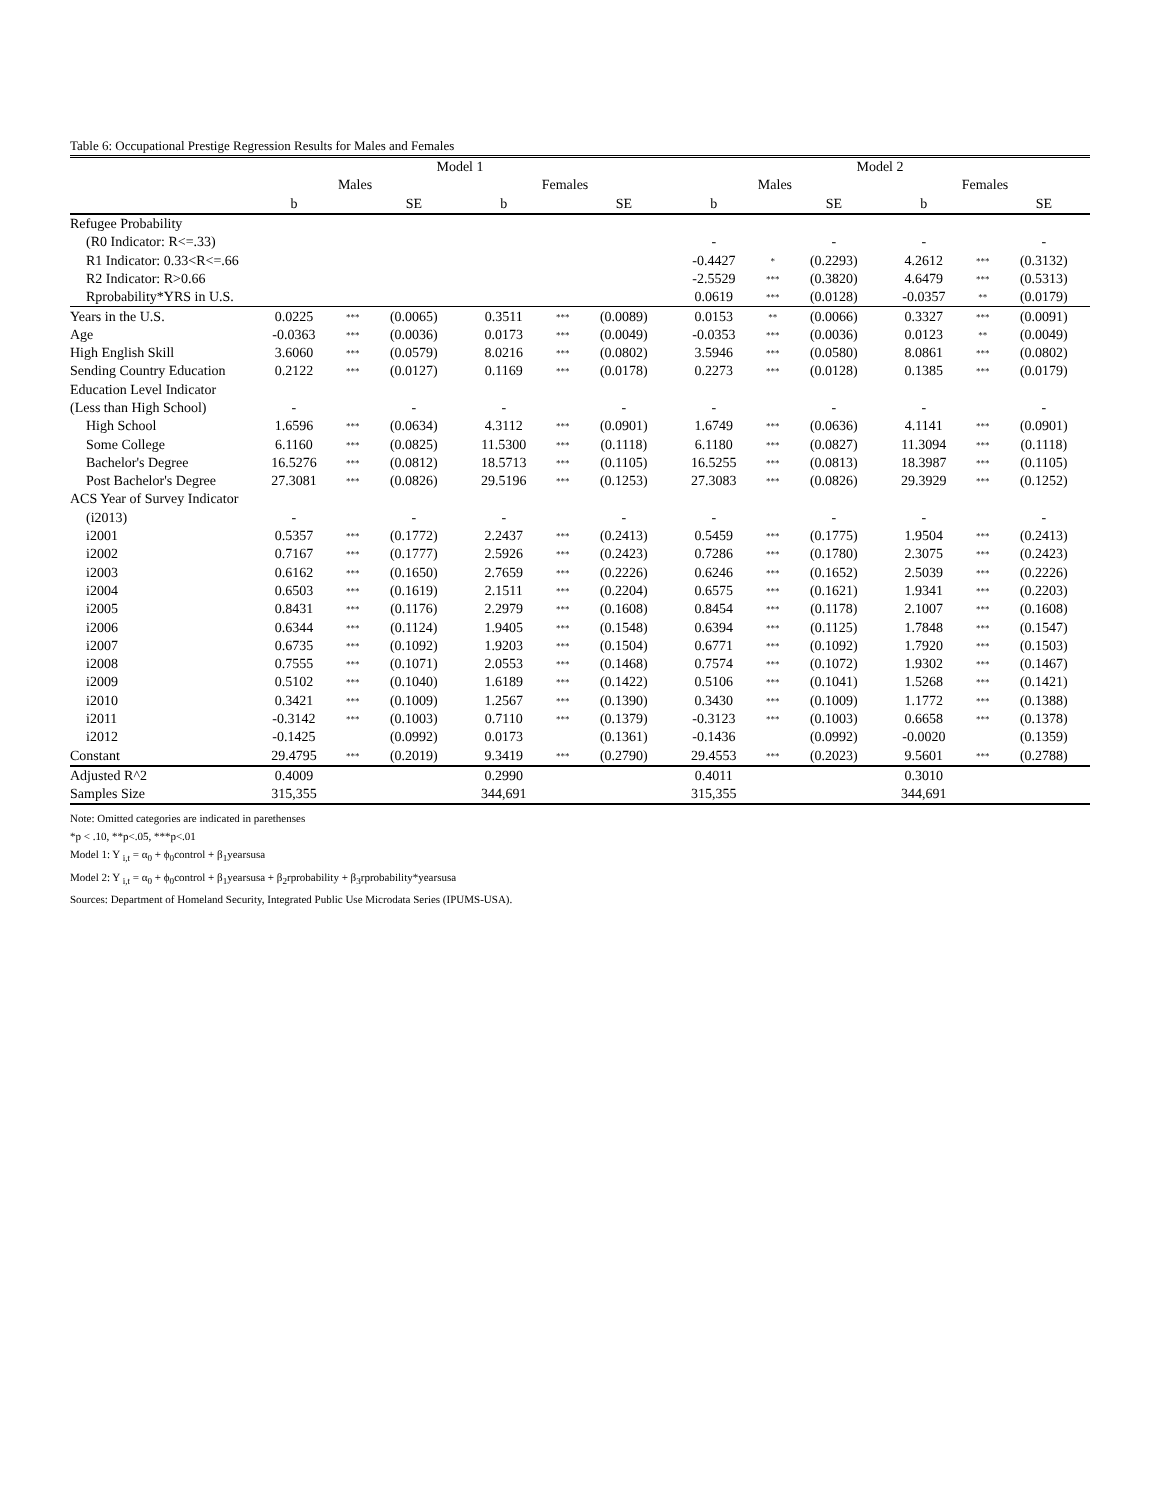Table 6: Occupational Prestige Regression Results for Males and Females
| | Model 1 | | | | | | Model 2 | | | | | |
| --- | --- | --- | --- | --- | --- | --- | --- | --- | --- | --- | --- | --- |
| | Males | | | Females | | | Males | | | Females | | |
| | b | | SE | b | | SE | b | | SE | b | | SE |
| Refugee Probability | | | | | | | | | | | | |
| (R0 Indicator: R<=.33) | | | | | | | - | | - | - | | - |
| R1 Indicator: 0.33<R<=.66 | | | | | | | -0.4427 | * | (0.2293) | 4.2612 | *** | (0.3132) |
| R2 Indicator: R>0.66 | | | | | | | -2.5529 | *** | (0.3820) | 4.6479 | *** | (0.5313) |
| Rprobability*YRS in U.S. | | | | | | | 0.0619 | *** | (0.0128) | -0.0357 | ** | (0.0179) |
| Years in the U.S. | 0.0225 | *** | (0.0065) | 0.3511 | *** | (0.0089) | 0.0153 | ** | (0.0066) | 0.3327 | *** | (0.0091) |
| Age | -0.0363 | *** | (0.0036) | 0.0173 | *** | (0.0049) | -0.0353 | *** | (0.0036) | 0.0123 | ** | (0.0049) |
| High English Skill | 3.6060 | *** | (0.0579) | 8.0216 | *** | (0.0802) | 3.5946 | *** | (0.0580) | 8.0861 | *** | (0.0802) |
| Sending Country Education | 0.2122 | *** | (0.0127) | 0.1169 | *** | (0.0178) | 0.2273 | *** | (0.0128) | 0.1385 | *** | (0.0179) |
| Education Level Indicator | | | | | | | | | | | | |
| (Less than High School) | - | | - | - | | - | - | | - | - | | - |
| High School | 1.6596 | *** | (0.0634) | 4.3112 | *** | (0.0901) | 1.6749 | *** | (0.0636) | 4.1141 | *** | (0.0901) |
| Some College | 6.1160 | *** | (0.0825) | 11.5300 | *** | (0.1118) | 6.1180 | *** | (0.0827) | 11.3094 | *** | (0.1118) |
| Bachelor's Degree | 16.5276 | *** | (0.0812) | 18.5713 | *** | (0.1105) | 16.5255 | *** | (0.0813) | 18.3987 | *** | (0.1105) |
| Post Bachelor's Degree | 27.3081 | *** | (0.0826) | 29.5196 | *** | (0.1253) | 27.3083 | *** | (0.0826) | 29.3929 | *** | (0.1252) |
| ACS Year of Survey Indicator | | | | | | | | | | | | |
| (i2013) | - | | - | - | | - | - | | - | - | | - |
| i2001 | 0.5357 | *** | (0.1772) | 2.2437 | *** | (0.2413) | 0.5459 | *** | (0.1775) | 1.9504 | *** | (0.2413) |
| i2002 | 0.7167 | *** | (0.1777) | 2.5926 | *** | (0.2423) | 0.7286 | *** | (0.1780) | 2.3075 | *** | (0.2423) |
| i2003 | 0.6162 | *** | (0.1650) | 2.7659 | *** | (0.2226) | 0.6246 | *** | (0.1652) | 2.5039 | *** | (0.2226) |
| i2004 | 0.6503 | *** | (0.1619) | 2.1511 | *** | (0.2204) | 0.6575 | *** | (0.1621) | 1.9341 | *** | (0.2203) |
| i2005 | 0.8431 | *** | (0.1176) | 2.2979 | *** | (0.1608) | 0.8454 | *** | (0.1178) | 2.1007 | *** | (0.1608) |
| i2006 | 0.6344 | *** | (0.1124) | 1.9405 | *** | (0.1548) | 0.6394 | *** | (0.1125) | 1.7848 | *** | (0.1547) |
| i2007 | 0.6735 | *** | (0.1092) | 1.9203 | *** | (0.1504) | 0.6771 | *** | (0.1092) | 1.7920 | *** | (0.1503) |
| i2008 | 0.7555 | *** | (0.1071) | 2.0553 | *** | (0.1468) | 0.7574 | *** | (0.1072) | 1.9302 | *** | (0.1467) |
| i2009 | 0.5102 | *** | (0.1040) | 1.6189 | *** | (0.1422) | 0.5106 | *** | (0.1041) | 1.5268 | *** | (0.1421) |
| i2010 | 0.3421 | *** | (0.1009) | 1.2567 | *** | (0.1390) | 0.3430 | *** | (0.1009) | 1.1772 | *** | (0.1388) |
| i2011 | -0.3142 | *** | (0.1003) | 0.7110 | *** | (0.1379) | -0.3123 | *** | (0.1003) | 0.6658 | *** | (0.1378) |
| i2012 | -0.1425 | | (0.0992) | 0.0173 | | (0.1361) | -0.1436 | | (0.0992) | -0.0020 | | (0.1359) |
| Constant | 29.4795 | *** | (0.2019) | 9.3419 | *** | (0.2790) | 29.4553 | *** | (0.2023) | 9.5601 | *** | (0.2788) |
| Adjusted R^2 | 0.4009 | | | 0.2990 | | | 0.4011 | | | 0.3010 | | |
| Samples Size | 315,355 | | | 344,691 | | | 315,355 | | | 344,691 | | |
Note: Omitted categories are indicated in parethenses
*p < .10, **p<.05, ***p<.01
Model 1: Y <sub>i,t</sub> = α<sub>0</sub> + ϕ<sub>0</sub>control + β<sub>1</sub>yearsusa
Model 2: Y <sub>i,t</sub> = α<sub>0</sub> + ϕ<sub>0</sub>control + β<sub>1</sub>yearsusa + β<sub>2</sub>rprobability + β<sub>3</sub>rprobability*yearsusa
Sources: Department of Homeland Security, Integrated Public Use Microdata Series (IPUMS-USA).